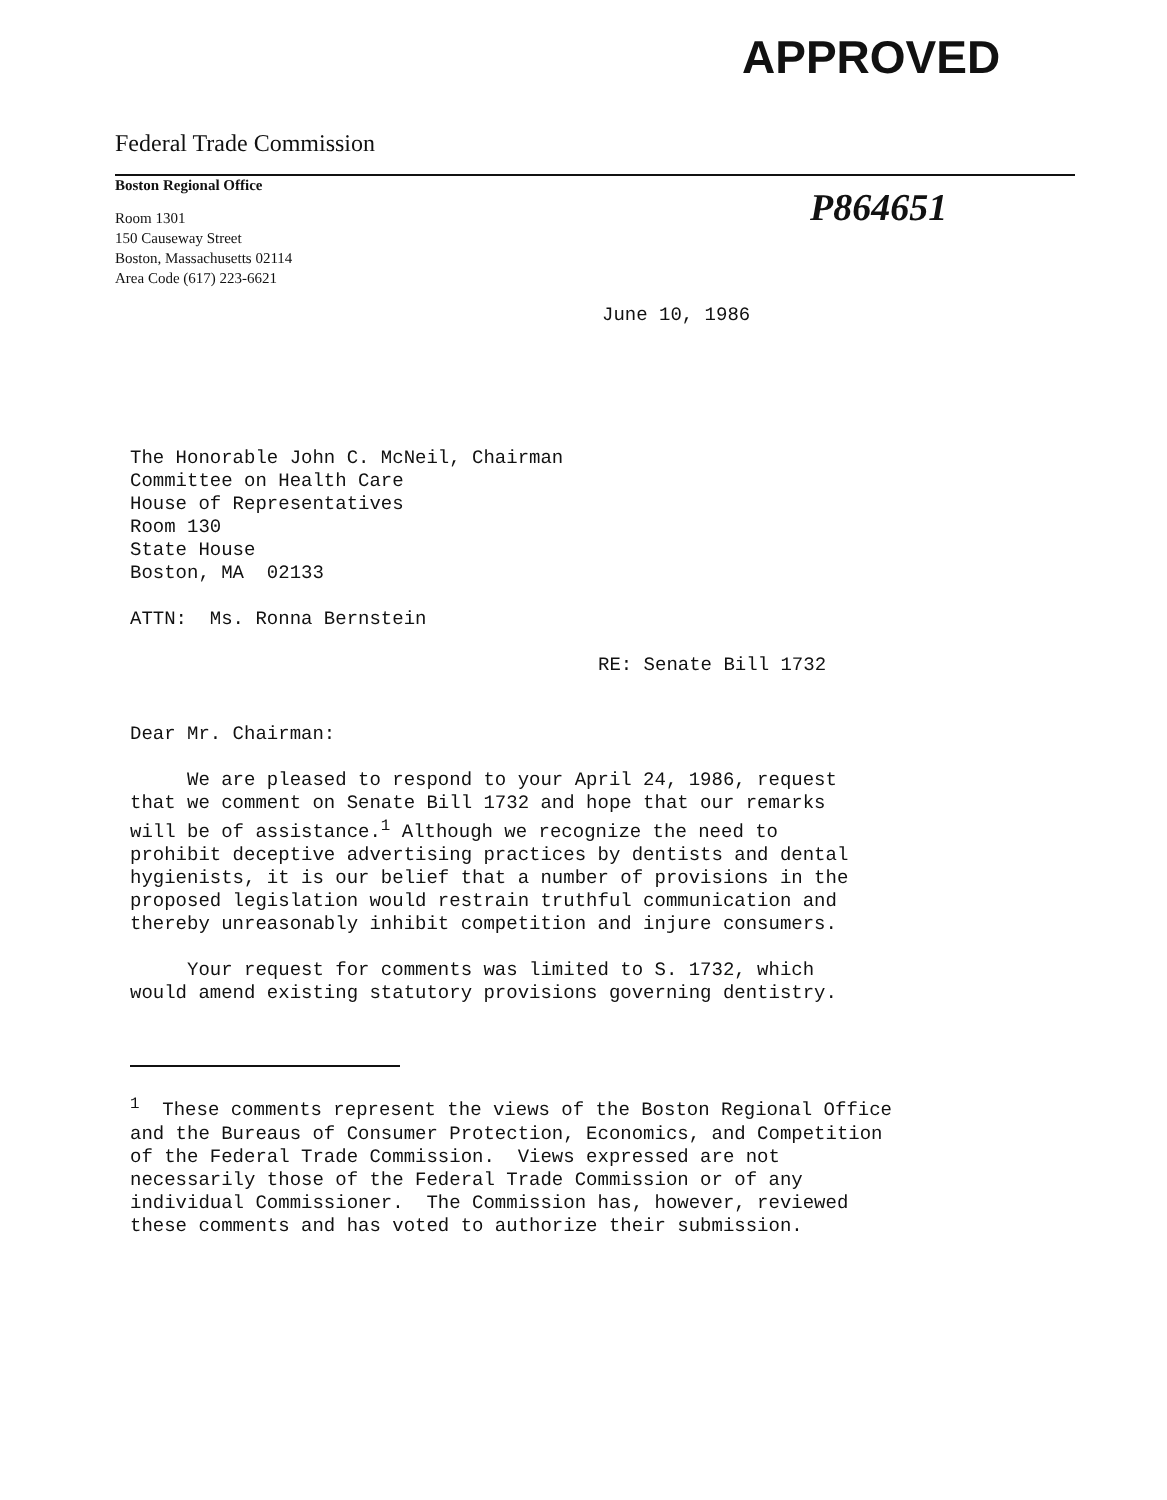APPROVED
P864651
Federal Trade Commission
Boston Regional Office
Room 1301
150 Causeway Street
Boston, Massachusetts 02114
Area Code (617) 223-6621
June 10, 1986
The Honorable John C. McNeil, Chairman
Committee on Health Care
House of Representatives
Room 130
State House
Boston, MA 02133
ATTN: Ms. Ronna Bernstein
RE: Senate Bill 1732
Dear Mr. Chairman:
We are pleased to respond to your April 24, 1986, request
that we comment on Senate Bill 1732 and hope that our remarks
will be of assistance.<sup>1</sup> Although we recognize the need to
prohibit deceptive advertising practices by dentists and dental
hygienists, it is our belief that a number of provisions in the
proposed legislation would restrain truthful communication and
thereby unreasonably inhibit competition and injure consumers.
Your request for comments was limited to S. 1732, which
would amend existing statutory provisions governing dentistry.
<sup>1</sup> These comments represent the views of the Boston Regional Office
and the Bureaus of Consumer Protection, Economics, and Competition
of the Federal Trade Commission. Views expressed are not
necessarily those of the Federal Trade Commission or of any
individual Commissioner. The Commission has, however, reviewed
these comments and has voted to authorize their submission.